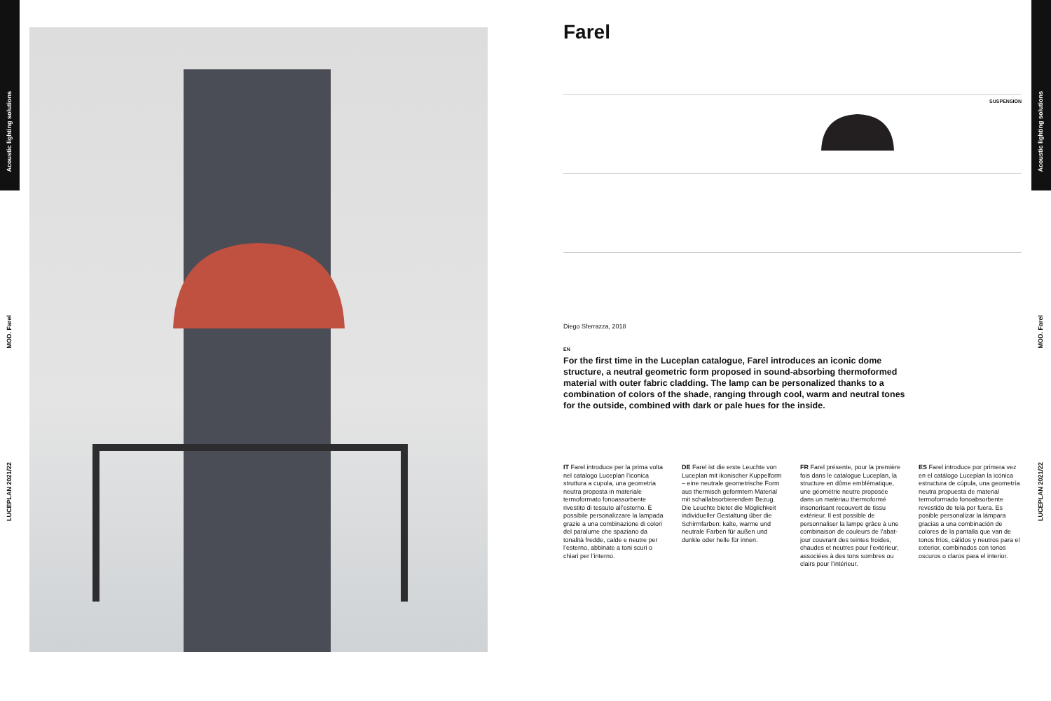Acoustic lighting solutions
MOD. Farel
LUCEPLAN 2021/22
Acoustic lighting solutions
MOD. Farel
LUCEPLAN 2021/22
Farel
SUSPENSION
Diego Sferrazza, 2018
EN
For the first time in the Luceplan catalogue, Farel introduces an iconic dome structure, a neutral geometric form proposed in sound-absorbing thermoformed material with outer fabric cladding. The lamp can be personalized thanks to a combination of colors of the shade, ranging through cool, warm and neutral tones for the outside, combined with dark or pale hues for the inside.
IT Farel introduce per la prima volta nel catalogo Luceplan l’iconica struttura a cupola, una geometria neutra proposta in materiale termoformato fonoassorbente rivestito di tessuto all’esterno. È possibile personalizzare la lampada grazie a una combinazione di colori del paralume che spaziano da tonalità fredde, calde e neutre per l’esterno, abbinate a toni scuri o chiari per l’interno.
DE Farel ist die erste Leuchte von Luceplan mit ikonischer Kuppelform – eine neutrale geometrische Form aus thermisch geformtem Material mit schallabsorbierendem Bezug. Die Leuchte bietet die Möglichkeit individueller Gestaltung über die Schirmfarben: kalte, warme und neutrale Farben für außen und dunkle oder helle für innen.
FR Farel présente, pour la première fois dans le catalogue Luceplan, la structure en dôme emblématique, une géométrie neutre proposée dans un matériau thermoformé insonorisant recouvert de tissu extérieur. Il est possible de personnaliser la lampe grâce à une combinaison de couleurs de l’abat-jour couvrant des teintes froides, chaudes et neutres pour l’extérieur, associées à des tons sombres ou clairs pour l’intérieur.
ES Farel introduce por primera vez en el catálogo Luceplan la icónica estructura de cúpula, una geometría neutra propuesta de material termoformado fonoabsorbente revestido de tela por fuera. Es posible personalizar la lámpara gracias a una combinación de colores de la pantalla que van de tonos fríos, cálidos y neutros para el exterior, combinados con tonos oscuros o claros para el interior.